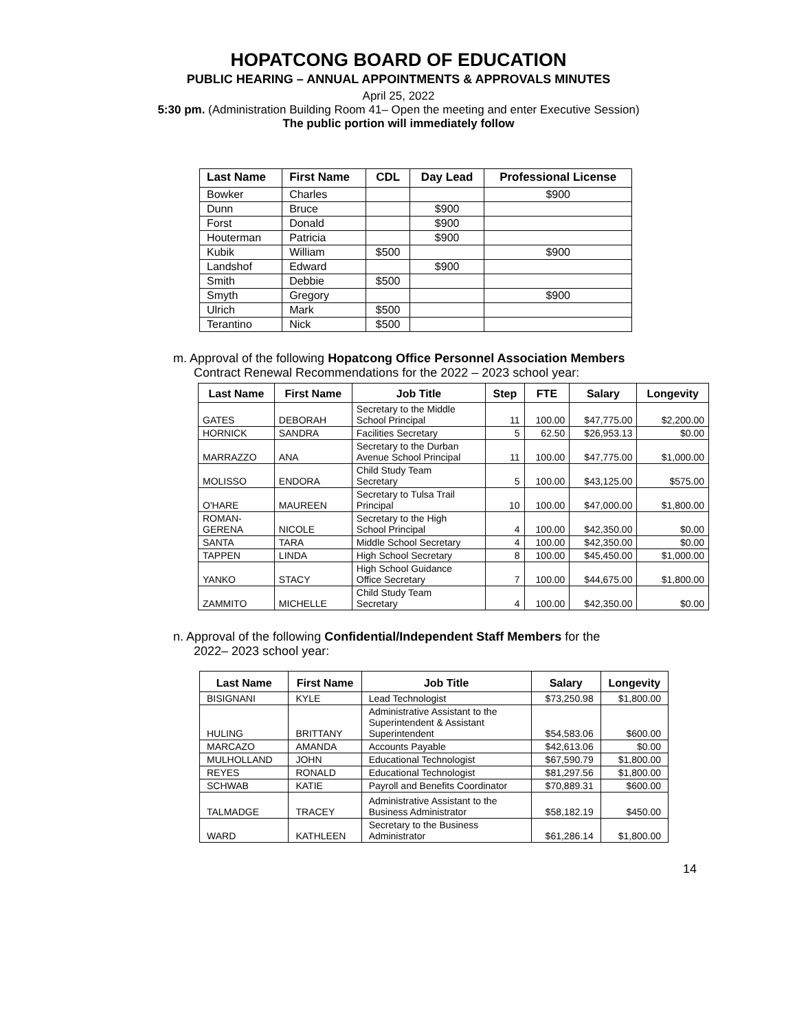HOPATCONG BOARD OF EDUCATION
PUBLIC HEARING – ANNUAL APPOINTMENTS & APPROVALS MINUTES
April 25, 2022
5:30 pm. (Administration Building Room 41– Open the meeting and enter Executive Session)
The public portion will immediately follow
| Last Name | First Name | CDL | Day Lead | Professional License |
| --- | --- | --- | --- | --- |
| Bowker | Charles | | | $900 |
| Dunn | Bruce | | $900 | |
| Forst | Donald | | $900 | |
| Houterman | Patricia | | $900 | |
| Kubik | William | $500 | | $900 |
| Landshof | Edward | | $900 | |
| Smith | Debbie | $500 | | |
| Smyth | Gregory | | | $900 |
| Ulrich | Mark | $500 | | |
| Terantino | Nick | $500 | | |
m. Approval of the following Hopatcong Office Personnel Association Members
Contract Renewal Recommendations for the 2022 – 2023 school year:
| Last Name | First Name | Job Title | Step | FTE | Salary | Longevity |
| --- | --- | --- | --- | --- | --- | --- |
| GATES | DEBORAH | Secretary to the Middle School Principal | 11 | 100.00 | $47,775.00 | $2,200.00 |
| HORNICK | SANDRA | Facilities Secretary | 5 | 62.50 | $26,953.13 | $0.00 |
| MARRAZZO | ANA | Secretary to the Durban Avenue School Principal | 11 | 100.00 | $47,775.00 | $1,000.00 |
| MOLISSO | ENDORA | Child Study Team Secretary | 5 | 100.00 | $43,125.00 | $575.00 |
| O'HARE | MAUREEN | Secretary to Tulsa Trail Principal | 10 | 100.00 | $47,000.00 | $1,800.00 |
| ROMAN- GERENA | NICOLE | Secretary to the High School Principal | 4 | 100.00 | $42,350.00 | $0.00 |
| SANTA | TARA | Middle School Secretary | 4 | 100.00 | $42,350.00 | $0.00 |
| TAPPEN | LINDA | High School Secretary | 8 | 100.00 | $45,450.00 | $1,000.00 |
| YANKO | STACY | High School Guidance Office Secretary | 7 | 100.00 | $44,675.00 | $1,800.00 |
| ZAMMITO | MICHELLE | Child Study Team Secretary | 4 | 100.00 | $42,350.00 | $0.00 |
n. Approval of the following Confidential/Independent Staff Members for the
2022– 2023 school year:
| Last Name | First Name | Job Title | Salary | Longevity |
| --- | --- | --- | --- | --- |
| BISIGNANI | KYLE | Lead Technologist | $73,250.98 | $1,800.00 |
| HULING | BRITTANY | Administrative Assistant to the Superintendent & Assistant Superintendent | $54,583.06 | $600.00 |
| MARCAZO | AMANDA | Accounts Payable | $42,613.06 | $0.00 |
| MULHOLLAND | JOHN | Educational Technologist | $67,590.79 | $1,800.00 |
| REYES | RONALD | Educational Technologist | $81,297.56 | $1,800.00 |
| SCHWAB | KATIE | Payroll and Benefits Coordinator | $70,889.31 | $600.00 |
| TALMADGE | TRACEY | Administrative Assistant to the Business Administrator | $58,182.19 | $450.00 |
| WARD | KATHLEEN | Secretary to the Business Administrator | $61,286.14 | $1,800.00 |
14